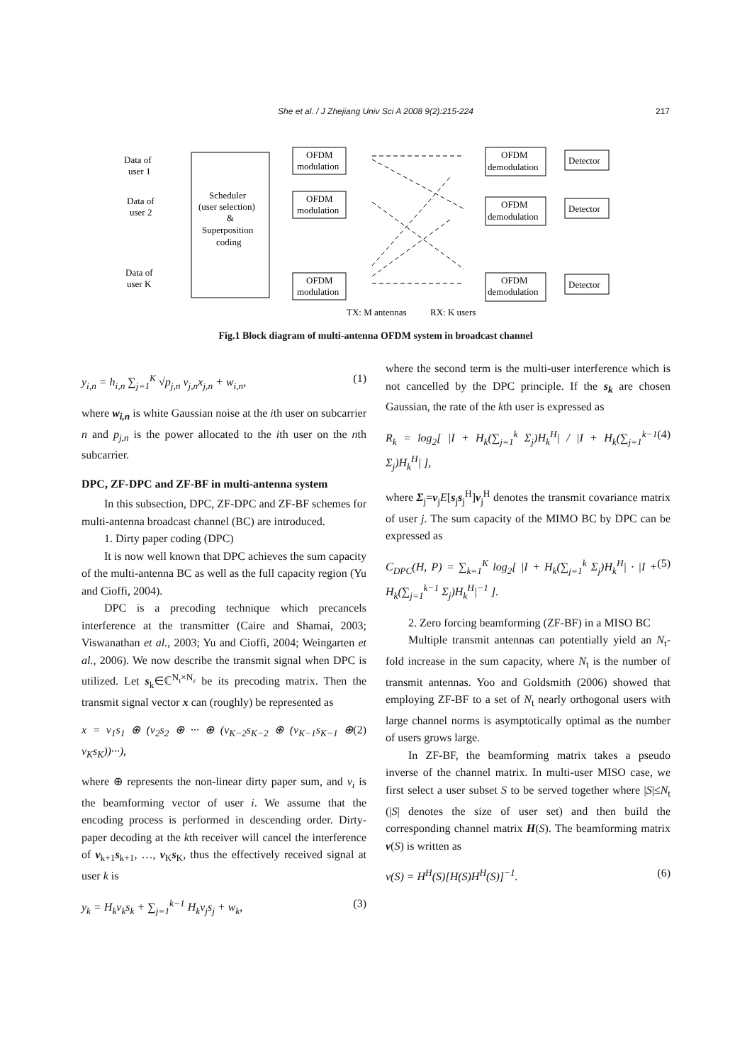She et al. / J Zhejiang Univ Sci A 2008 9(2):215-224
217
Data of
user 1
Data of
user 2
Data of
user K
Scheduler
(user selection)
&
Superposition
coding
OFDM
modulation
OFDM
modulation
OFDM
modulation
OFDM
demodulation
OFDM
demodulation
OFDM
demodulation
Detector
Detector
Detector
TX: M antennas
RX: K users
Fig.1 Block diagram of multi-antenna OFDM system in broadcast channel
y<sub>i,n</sub> = h<sub>i,n</sub> ∑<sub>j=1</sub><sup>K</sup> √p<sub>j,n</sub> v<sub>j,n</sub>x<sub>j,n</sub> + w<sub>i,n</sub>, (1)
where w<sub>i,n</sub> is white Gaussian noise at the ith user on subcarrier n and p<sub>j,n</sub> is the power allocated to the ith user on the nth subcarrier.
DPC, ZF-DPC and ZF-BF in multi-antenna system
In this subsection, DPC, ZF-DPC and ZF-BF schemes for multi-antenna broadcast channel (BC) are introduced.
1. Dirty paper coding (DPC)
It is now well known that DPC achieves the sum capacity of the multi-antenna BC as well as the full capacity region (Yu and Cioffi, 2004).
DPC is a precoding technique which precancels interference at the transmitter (Caire and Shamai, 2003; Viswanathan et al., 2003; Yu and Cioffi, 2004; Weingarten et al., 2006). We now describe the transmit signal when DPC is utilized. Let s<sub>k</sub>∈ℂ<sup>N<sub>t</sub>×N<sub>r</sub></sup> be its precoding matrix. Then the transmit signal vector x can (roughly) be represented as
x = v<sub>1</sub>s<sub>1</sub> ⊕ (v<sub>2</sub>s<sub>2</sub> ⊕ ··· ⊕ (v<sub>K−2</sub>s<sub>K−2</sub> ⊕ (v<sub>K−1</sub>s<sub>K−1</sub> ⊕ v<sub>K</sub>s<sub>K</sub>))···), (2)
where ⊕ represents the non-linear dirty paper sum, and v<sub>i</sub> is the beamforming vector of user i. We assume that the encoding process is performed in descending order. Dirty-paper decoding at the kth receiver will cancel the interference of v<sub>k+1</sub>s<sub>k+1</sub>, …, v<sub>K</sub>s<sub>K</sub>, thus the effectively received signal at user k is
y<sub>k</sub> = H<sub>k</sub>v<sub>k</sub>s<sub>k</sub> + ∑<sub>j=1</sub><sup>k−1</sup> H<sub>k</sub>v<sub>j</sub>s<sub>j</sub> + w<sub>k</sub>, (3)
where the second term is the multi-user interference which is not cancelled by the DPC principle. If the s<sub>k</sub> are chosen Gaussian, the rate of the kth user is expressed as
R<sub>k</sub> = log<sub>2</sub>[ |I + H<sub>k</sub>(∑<sub>j=1</sub><sup>k</sup> Σ<sub>j</sub>)H<sub>k</sub><sup>H</sup>| / |I + H<sub>k</sub>(∑<sub>j=1</sub><sup>k−1</sup> Σ<sub>j</sub>)H<sub>k</sub><sup>H</sup>| ], (4)
where Σ<sub>j</sub>=v<sub>j</sub>E[s<sub>j</sub>s<sub>j</sub><sup>H</sup>]v<sub>j</sub><sup>H</sup> denotes the transmit covariance matrix of user j. The sum capacity of the MIMO BC by DPC can be expressed as
C<sub>DPC</sub>(H, P) = ∑<sub>k=1</sub><sup>K</sup> log<sub>2</sub>[ |I + H<sub>k</sub>(∑<sub>j=1</sub><sup>k</sup> Σ<sub>j</sub>)H<sub>k</sub><sup>H</sup>| · |I + H<sub>k</sub>(∑<sub>j=1</sub><sup>k−1</sup> Σ<sub>j</sub>)H<sub>k</sub><sup>H</sup>|<sup>−1</sup> ]. (5)
2. Zero forcing beamforming (ZF-BF) in a MISO BC
Multiple transmit antennas can potentially yield an N<sub>t</sub>-fold increase in the sum capacity, where N<sub>t</sub> is the number of transmit antennas. Yoo and Goldsmith (2006) showed that employing ZF-BF to a set of N<sub>t</sub> nearly orthogonal users with large channel norms is asymptotically optimal as the number of users grows large.
In ZF-BF, the beamforming matrix takes a pseudo inverse of the channel matrix. In multi-user MISO case, we first select a user subset S to be served together where |S|≤N<sub>t</sub> (|S| denotes the size of user set) and then build the corresponding channel matrix H(S). The beamforming matrix v(S) is written as
v(S) = H<sup>H</sup>(S)[H(S)H<sup>H</sup>(S)]<sup>−1</sup>. (6)